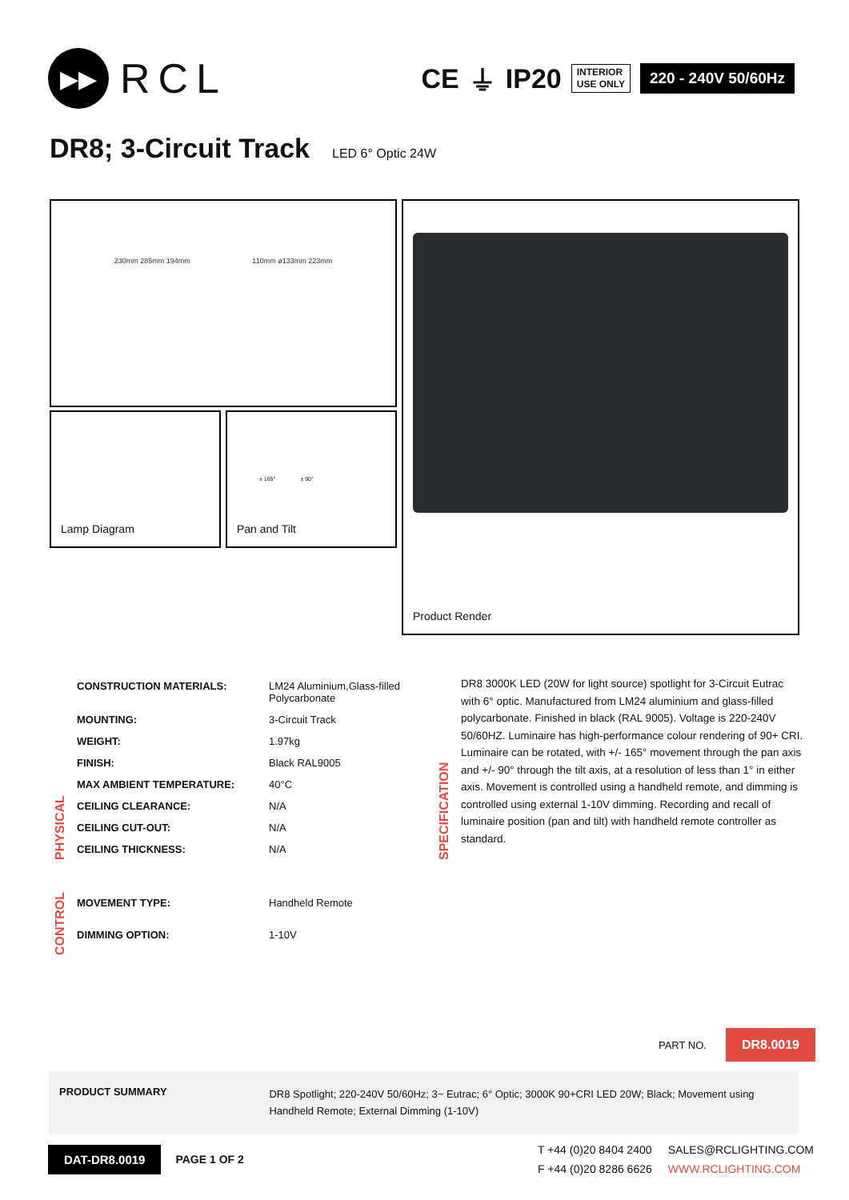▶▶
RCL
CE ⏚ IP20
INTERIOR
USE ONLY
220 - 240V 50/60Hz
DR8; 3-Circuit Track LED 6° Optic 24W
230mm 285mm 194mm 110mm ø133mm 223mm
Lamp Diagram
± 165° ± 90°
Pan and Tilt
Product Render
PHYSICAL
| CONSTRUCTION MATERIALS: | LM24 Aluminium,Glass-filled Polycarbonate |
| MOUNTING: | 3-Circuit Track |
| WEIGHT: | 1.97kg |
| FINISH: | Black RAL9005 |
| MAX AMBIENT TEMPERATURE: | 40°C |
| CEILING CLEARANCE: | N/A |
| CEILING CUT-OUT: | N/A |
| CEILING THICKNESS: | N/A |
SPECIFICATION
DR8 3000K LED (20W for light source) spotlight for 3-Circuit Eutrac with 6° optic. Manufactured from LM24 aluminium and glass-filled polycarbonate. Finished in black (RAL 9005). Voltage is 220-240V 50/60HZ. Luminaire has high-performance colour rendering of 90+ CRI. Luminaire can be rotated, with +/- 165° movement through the pan axis and +/- 90° through the tilt axis, at a resolution of less than 1° in either axis. Movement is controlled using a handheld remote, and dimming is controlled using external 1-10V dimming. Recording and recall of luminaire position (pan and tilt) with handheld remote controller as standard.
CONTROL
| MOVEMENT TYPE: | Handheld Remote |
| DIMMING OPTION: | 1-10V |
PART NO. DR8.0019
PRODUCT SUMMARY DR8 Spotlight; 220-240V 50/60Hz; 3~ Eutrac; 6° Optic; 3000K 90+CRI LED 20W; Black; Movement using Handheld Remote; External Dimming (1-10V)
DAT-DR8.0019
PAGE 1 OF 2
T +44 (0)20 8404 2400
F +44 (0)20 8286 6626
SALES@RCLIGHTING.COM
WWW.RCLIGHTING.COM